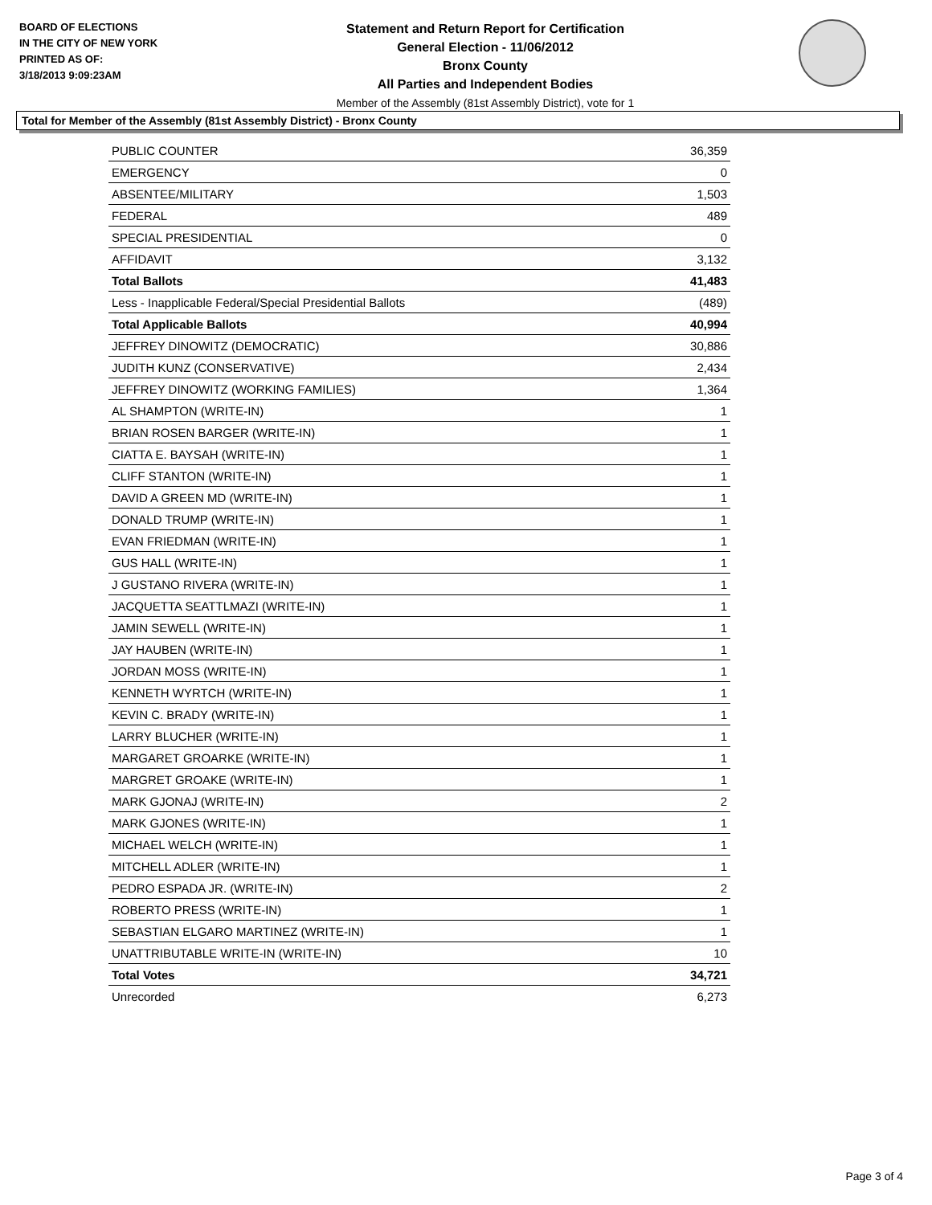BOARD OF ELECTIONS
IN THE CITY OF NEW YORK
PRINTED AS OF:
3/18/2013 9:09:23AM
Statement and Return Report for Certification
General Election - 11/06/2012
Bronx County
All Parties and Independent Bodies
Member of the Assembly (81st Assembly District), vote for 1
Total for Member of the Assembly (81st Assembly District) - Bronx County
| PUBLIC COUNTER | 36,359 |
| EMERGENCY | 0 |
| ABSENTEE/MILITARY | 1,503 |
| FEDERAL | 489 |
| SPECIAL PRESIDENTIAL | 0 |
| AFFIDAVIT | 3,132 |
| Total Ballots | 41,483 |
| Less - Inapplicable Federal/Special Presidential Ballots | (489) |
| Total Applicable Ballots | 40,994 |
| JEFFREY DINOWITZ (DEMOCRATIC) | 30,886 |
| JUDITH KUNZ (CONSERVATIVE) | 2,434 |
| JEFFREY DINOWITZ (WORKING FAMILIES) | 1,364 |
| AL SHAMPTON (WRITE-IN) | 1 |
| BRIAN ROSEN BARGER (WRITE-IN) | 1 |
| CIATTA E. BAYSAH (WRITE-IN) | 1 |
| CLIFF STANTON (WRITE-IN) | 1 |
| DAVID A GREEN MD (WRITE-IN) | 1 |
| DONALD TRUMP (WRITE-IN) | 1 |
| EVAN FRIEDMAN (WRITE-IN) | 1 |
| GUS HALL (WRITE-IN) | 1 |
| J GUSTANO RIVERA (WRITE-IN) | 1 |
| JACQUETTA SEATTLMAZI (WRITE-IN) | 1 |
| JAMIN SEWELL (WRITE-IN) | 1 |
| JAY HAUBEN (WRITE-IN) | 1 |
| JORDAN MOSS (WRITE-IN) | 1 |
| KENNETH WYRTCH (WRITE-IN) | 1 |
| KEVIN C. BRADY (WRITE-IN) | 1 |
| LARRY BLUCHER (WRITE-IN) | 1 |
| MARGARET GROARKE (WRITE-IN) | 1 |
| MARGRET GROAKE (WRITE-IN) | 1 |
| MARK GJONAJ (WRITE-IN) | 2 |
| MARK GJONES (WRITE-IN) | 1 |
| MICHAEL WELCH (WRITE-IN) | 1 |
| MITCHELL ADLER (WRITE-IN) | 1 |
| PEDRO ESPADA JR. (WRITE-IN) | 2 |
| ROBERTO PRESS (WRITE-IN) | 1 |
| SEBASTIAN ELGARO MARTINEZ (WRITE-IN) | 1 |
| UNATTRIBUTABLE WRITE-IN (WRITE-IN) | 10 |
| Total Votes | 34,721 |
| Unrecorded | 6,273 |
Page 3 of 4